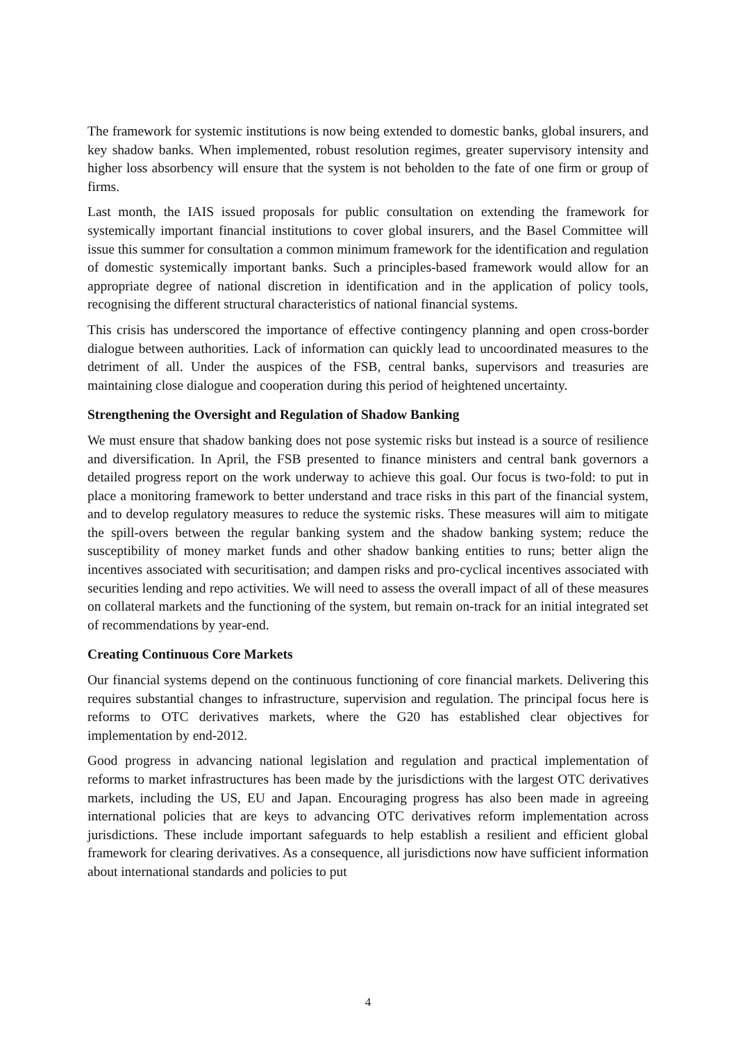The framework for systemic institutions is now being extended to domestic banks, global insurers, and key shadow banks. When implemented, robust resolution regimes, greater supervisory intensity and higher loss absorbency will ensure that the system is not beholden to the fate of one firm or group of firms.
Last month, the IAIS issued proposals for public consultation on extending the framework for systemically important financial institutions to cover global insurers, and the Basel Committee will issue this summer for consultation a common minimum framework for the identification and regulation of domestic systemically important banks. Such a principles-based framework would allow for an appropriate degree of national discretion in identification and in the application of policy tools, recognising the different structural characteristics of national financial systems.
This crisis has underscored the importance of effective contingency planning and open cross-border dialogue between authorities. Lack of information can quickly lead to uncoordinated measures to the detriment of all. Under the auspices of the FSB, central banks, supervisors and treasuries are maintaining close dialogue and cooperation during this period of heightened uncertainty.
Strengthening the Oversight and Regulation of Shadow Banking
We must ensure that shadow banking does not pose systemic risks but instead is a source of resilience and diversification. In April, the FSB presented to finance ministers and central bank governors a detailed progress report on the work underway to achieve this goal. Our focus is two-fold: to put in place a monitoring framework to better understand and trace risks in this part of the financial system, and to develop regulatory measures to reduce the systemic risks. These measures will aim to mitigate the spill-overs between the regular banking system and the shadow banking system; reduce the susceptibility of money market funds and other shadow banking entities to runs; better align the incentives associated with securitisation; and dampen risks and pro-cyclical incentives associated with securities lending and repo activities. We will need to assess the overall impact of all of these measures on collateral markets and the functioning of the system, but remain on-track for an initial integrated set of recommendations by year-end.
Creating Continuous Core Markets
Our financial systems depend on the continuous functioning of core financial markets. Delivering this requires substantial changes to infrastructure, supervision and regulation. The principal focus here is reforms to OTC derivatives markets, where the G20 has established clear objectives for implementation by end-2012.
Good progress in advancing national legislation and regulation and practical implementation of reforms to market infrastructures has been made by the jurisdictions with the largest OTC derivatives markets, including the US, EU and Japan. Encouraging progress has also been made in agreeing international policies that are keys to advancing OTC derivatives reform implementation across jurisdictions. These include important safeguards to help establish a resilient and efficient global framework for clearing derivatives. As a consequence, all jurisdictions now have sufficient information about international standards and policies to put
4